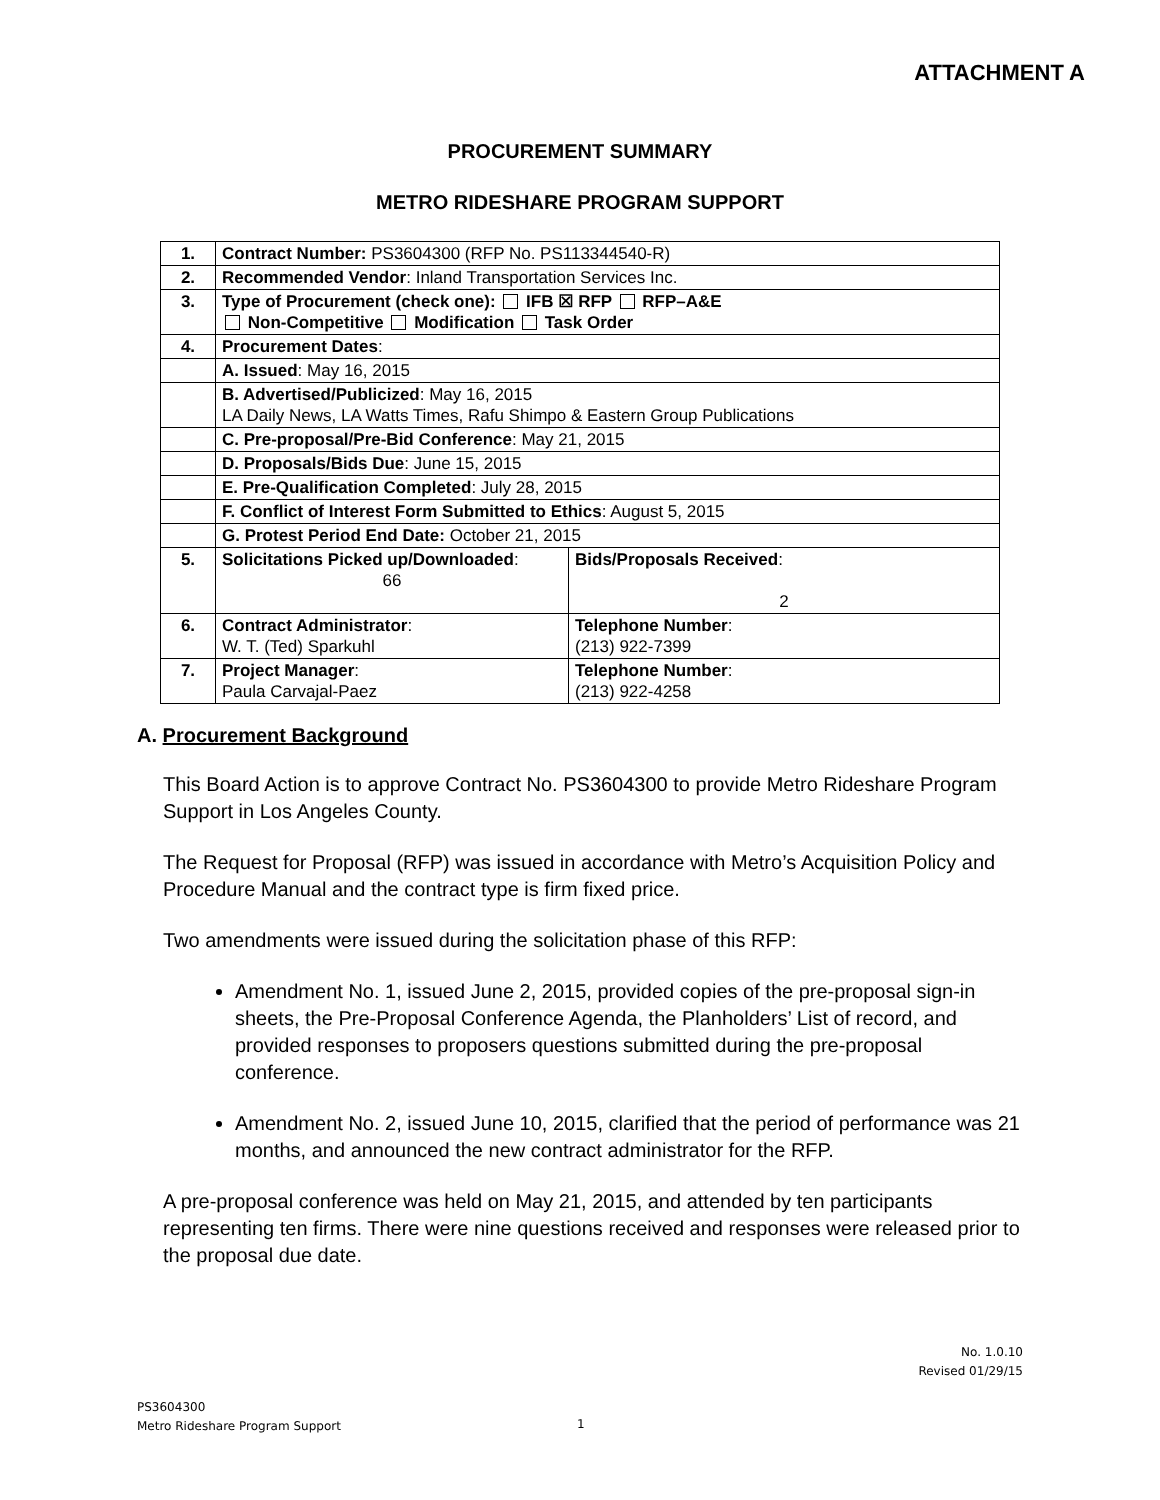ATTACHMENT A
PROCUREMENT SUMMARY
METRO RIDESHARE PROGRAM SUPPORT
| 1. | Contract Number: PS3604300 (RFP No. PS113344540-R) | |
| 2. | Recommended Vendor : Inland Transportation Services Inc. | |
| 3. | Type of Procurement (check one): IFB ☒ RFP RFP–A&E Non-Competitive Modification Task Order | |
| 4. | Procurement Dates : | |
| | A. Issued : May 16, 2015 | |
| | B. Advertised/Publicized : May 16, 2015 LA Daily News, LA Watts Times, Rafu Shimpo & Eastern Group Publications | |
| | C. Pre-proposal/Pre-Bid Conference : May 21, 2015 | |
| | D. Proposals/Bids Due : June 15, 2015 | |
| | E. Pre-Qualification Completed : July 28, 2015 | |
| | F. Conflict of Interest Form Submitted to Ethics : August 5, 2015 | |
| | G. Protest Period End Date: October 21, 2015 | |
| 5. | Solicitations Picked up/Downloaded : 66 | Bids/Proposals Received : 2 |
| 6. | Contract Administrator : W. T. (Ted) Sparkuhl | Telephone Number : (213) 922-7399 |
| 7. | Project Manager : Paula Carvajal-Paez | Telephone Number : (213) 922-4258 |
A. Procurement Background
This Board Action is to approve Contract No. PS3604300 to provide Metro Rideshare Program Support in Los Angeles County.
The Request for Proposal (RFP) was issued in accordance with Metro’s Acquisition Policy and Procedure Manual and the contract type is firm fixed price.
Two amendments were issued during the solicitation phase of this RFP:
Amendment No. 1, issued June 2, 2015, provided copies of the pre-proposal sign-in sheets, the Pre-Proposal Conference Agenda, the Planholders’ List of record, and provided responses to proposers questions submitted during the pre-proposal conference.
Amendment No. 2, issued June 10, 2015, clarified that the period of performance was 21 months, and announced the new contract administrator for the RFP.
A pre-proposal conference was held on May 21, 2015, and attended by ten participants representing ten firms. There were nine questions received and responses were released prior to the proposal due date.
No. 1.0.10
Revised 01/29/15
PS3604300
Metro Rideshare Program Support
1